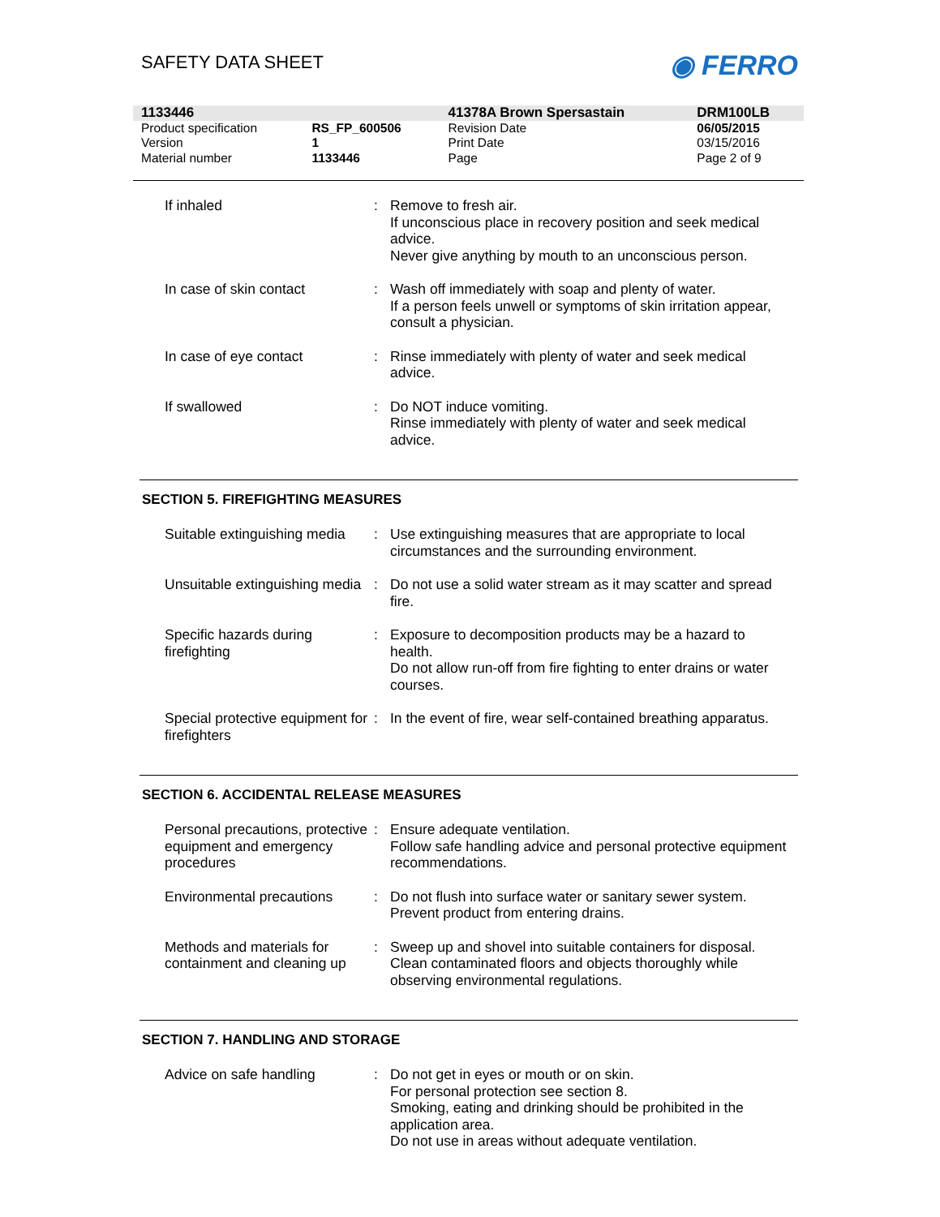SAFETY DATA SHEET
◉ FERRO
| 1133446 | | 41378A Brown Spersastain | DRM100LB |
| Product specification | RS_FP_600506 | Revision Date | 06/05/2015 |
| Version | 1 | Print Date | 03/15/2016 |
| Material number | 1133446 | Page | Page 2 of 9 |
| If inhaled | : | Remove to fresh air. If unconscious place in recovery position and seek medical advice. Never give anything by mouth to an unconscious person. |
| In case of skin contact | : | Wash off immediately with soap and plenty of water. If a person feels unwell or symptoms of skin irritation appear, consult a physician. |
| In case of eye contact | : | Rinse immediately with plenty of water and seek medical advice. |
| If swallowed | : | Do NOT induce vomiting. Rinse immediately with plenty of water and seek medical advice. |
SECTION 5. FIREFIGHTING MEASURES
| Suitable extinguishing media | : | Use extinguishing measures that are appropriate to local circumstances and the surrounding environment. |
| Unsuitable extinguishing media | : | Do not use a solid water stream as it may scatter and spread fire. |
| Specific hazards during firefighting | : | Exposure to decomposition products may be a hazard to health. Do not allow run-off from fire fighting to enter drains or water courses. |
| Special protective equipment for firefighters | : | In the event of fire, wear self-contained breathing apparatus. |
SECTION 6. ACCIDENTAL RELEASE MEASURES
| Personal precautions, protective equipment and emergency procedures | : | Ensure adequate ventilation. Follow safe handling advice and personal protective equipment recommendations. |
| Environmental precautions | : | Do not flush into surface water or sanitary sewer system. Prevent product from entering drains. |
| Methods and materials for containment and cleaning up | : | Sweep up and shovel into suitable containers for disposal. Clean contaminated floors and objects thoroughly while observing environmental regulations. |
SECTION 7. HANDLING AND STORAGE
| Advice on safe handling | : | Do not get in eyes or mouth or on skin. For personal protection see section 8. Smoking, eating and drinking should be prohibited in the application area. Do not use in areas without adequate ventilation. |